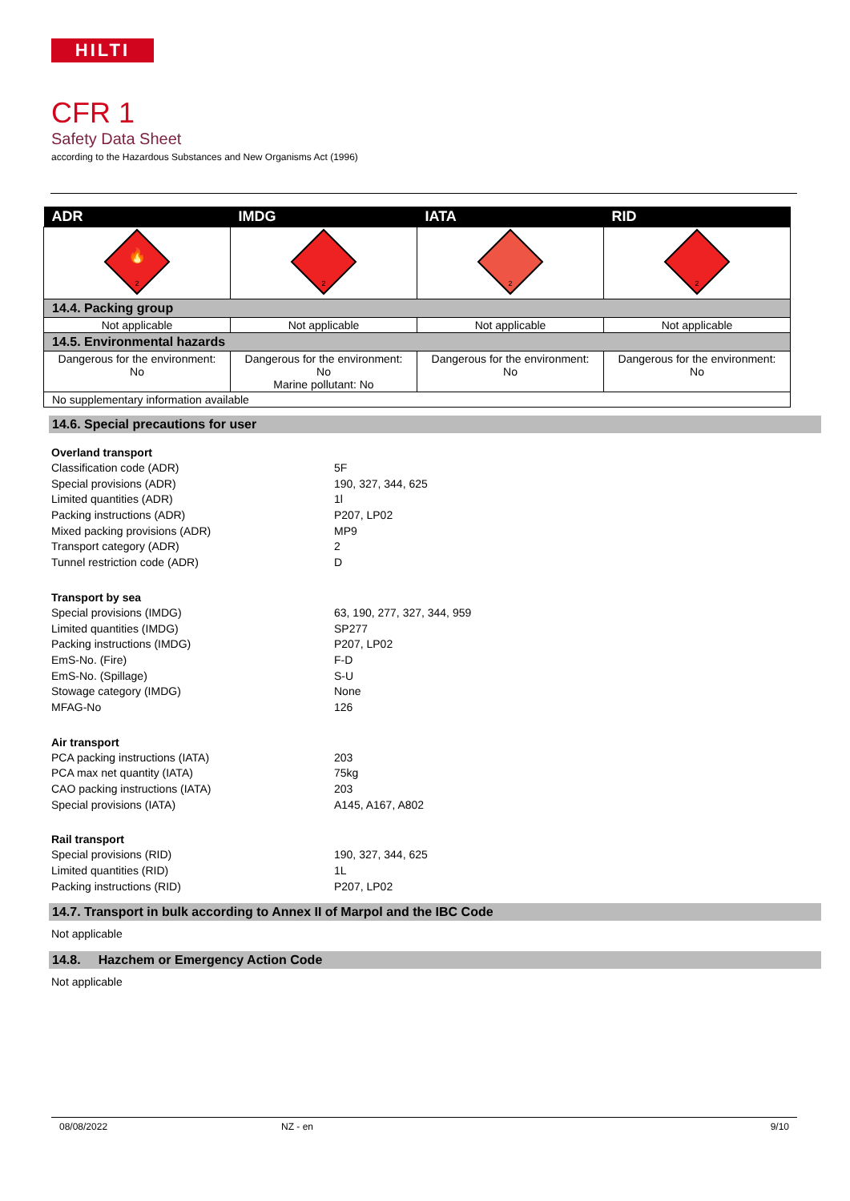HILTI
CFR 1
Safety Data Sheet
according to the Hazardous Substances and New Organisms Act (1996)
| ADR | IMDG | IATA | RID |
| --- | --- | --- | --- |
| 🔥 2 | 2 | 2 | 2 |
| 14.4. Packing group | | | |
| Not applicable | Not applicable | Not applicable | Not applicable |
| 14.5. Environmental hazards | | | |
| Dangerous for the environment: No | Dangerous for the environment: No Marine pollutant: No | Dangerous for the environment: No | Dangerous for the environment: No |
| No supplementary information available | | | |
14.6. Special precautions for user
Overland transport
Classification code (ADR) 5F
Special provisions (ADR) 190, 327, 344, 625
Limited quantities (ADR) 1l
Packing instructions (ADR) P207, LP02
Mixed packing provisions (ADR) MP9
Transport category (ADR) 2
Tunnel restriction code (ADR) D
Transport by sea
Special provisions (IMDG) 63, 190, 277, 327, 344, 959
Limited quantities (IMDG) SP277
Packing instructions (IMDG) P207, LP02
EmS-No. (Fire) F-D
EmS-No. (Spillage) S-U
Stowage category (IMDG) None
MFAG-No 126
Air transport
PCA packing instructions (IATA) 203
PCA max net quantity (IATA) 75kg
CAO packing instructions (IATA) 203
Special provisions (IATA) A145, A167, A802
Rail transport
Special provisions (RID) 190, 327, 344, 625
Limited quantities (RID) 1L
Packing instructions (RID) P207, LP02
14.7. Transport in bulk according to Annex II of Marpol and the IBC Code
Not applicable
14.8. Hazchem or Emergency Action Code
Not applicable
08/08/2022 NZ - en 9/10